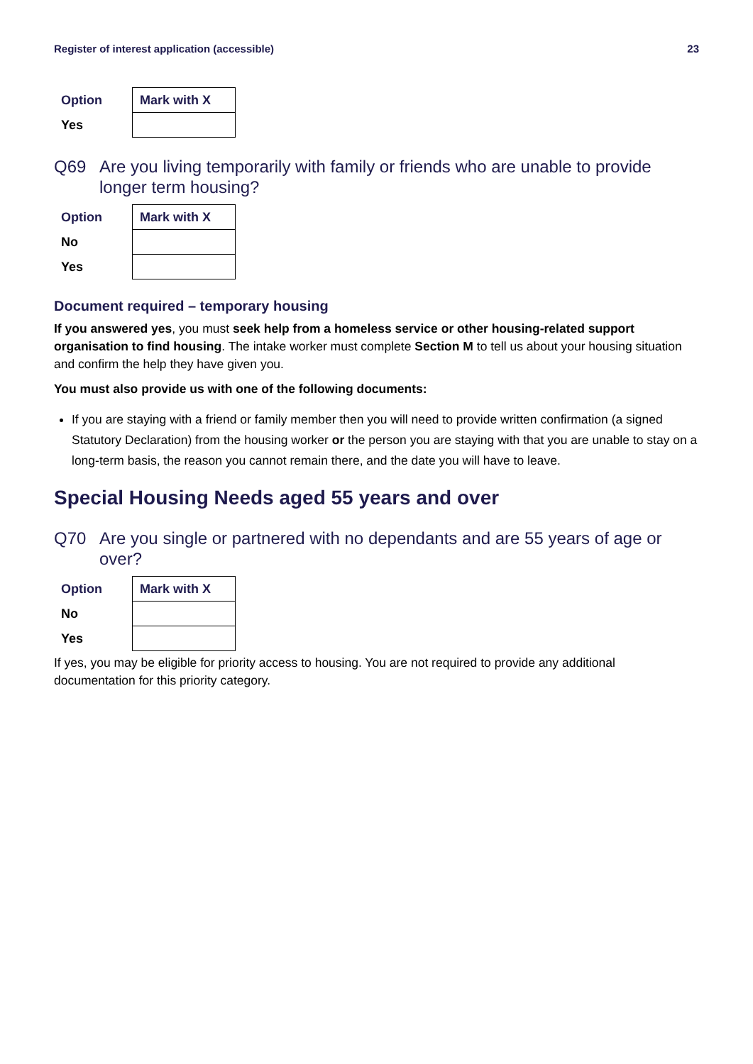Register of interest application (accessible) 23
| Option | Mark with X |
| --- | --- |
| Yes | |
Q69 Are you living temporarily with family or friends who are unable to provide longer term housing?
| Option | Mark with X |
| --- | --- |
| No | |
| Yes | |
Document required – temporary housing
If you answered yes, you must seek help from a homeless service or other housing-related support organisation to find housing. The intake worker must complete Section M to tell us about your housing situation and confirm the help they have given you.
You must also provide us with one of the following documents:
If you are staying with a friend or family member then you will need to provide written confirmation (a signed Statutory Declaration) from the housing worker or the person you are staying with that you are unable to stay on a long-term basis, the reason you cannot remain there, and the date you will have to leave.
Special Housing Needs aged 55 years and over
Q70 Are you single or partnered with no dependants and are 55 years of age or over?
| Option | Mark with X |
| --- | --- |
| No | |
| Yes | |
If yes, you may be eligible for priority access to housing. You are not required to provide any additional documentation for this priority category.